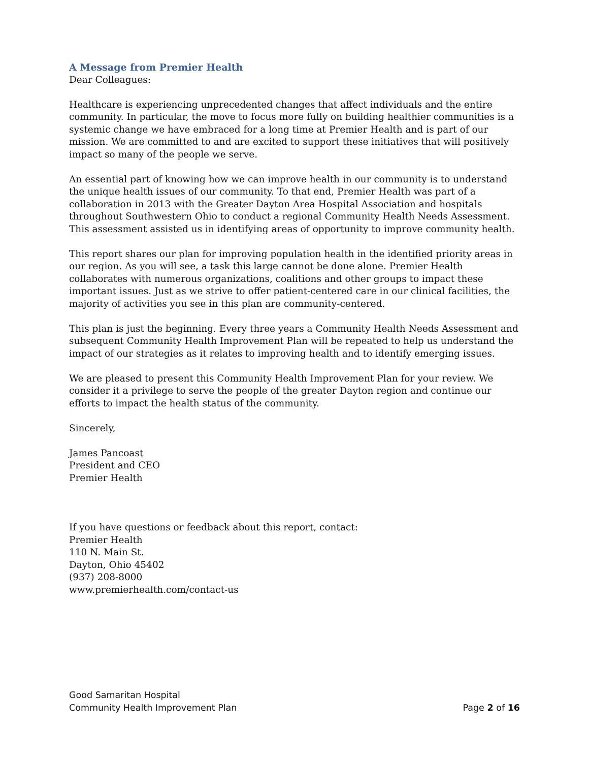A Message from Premier Health
Dear Colleagues:
Healthcare is experiencing unprecedented changes that affect individuals and the entire community. In particular, the move to focus more fully on building healthier communities is a systemic change we have embraced for a long time at Premier Health and is part of our mission. We are committed to and are excited to support these initiatives that will positively impact so many of the people we serve.
An essential part of knowing how we can improve health in our community is to understand the unique health issues of our community. To that end, Premier Health was part of a collaboration in 2013 with the Greater Dayton Area Hospital Association and hospitals throughout Southwestern Ohio to conduct a regional Community Health Needs Assessment. This assessment assisted us in identifying areas of opportunity to improve community health.
This report shares our plan for improving population health in the identified priority areas in our region. As you will see, a task this large cannot be done alone. Premier Health collaborates with numerous organizations, coalitions and other groups to impact these important issues. Just as we strive to offer patient-centered care in our clinical facilities, the majority of activities you see in this plan are community-centered.
This plan is just the beginning. Every three years a Community Health Needs Assessment and subsequent Community Health Improvement Plan will be repeated to help us understand the impact of our strategies as it relates to improving health and to identify emerging issues.
We are pleased to present this Community Health Improvement Plan for your review. We consider it a privilege to serve the people of the greater Dayton region and continue our efforts to impact the health status of the community.
Sincerely,
James Pancoast
President and CEO
Premier Health
If you have questions or feedback about this report, contact:
Premier Health
110 N. Main St.
Dayton, Ohio 45402
(937) 208-8000
www.premierhealth.com/contact-us
Good Samaritan Hospital
Community Health Improvement Plan Page 2 of 16